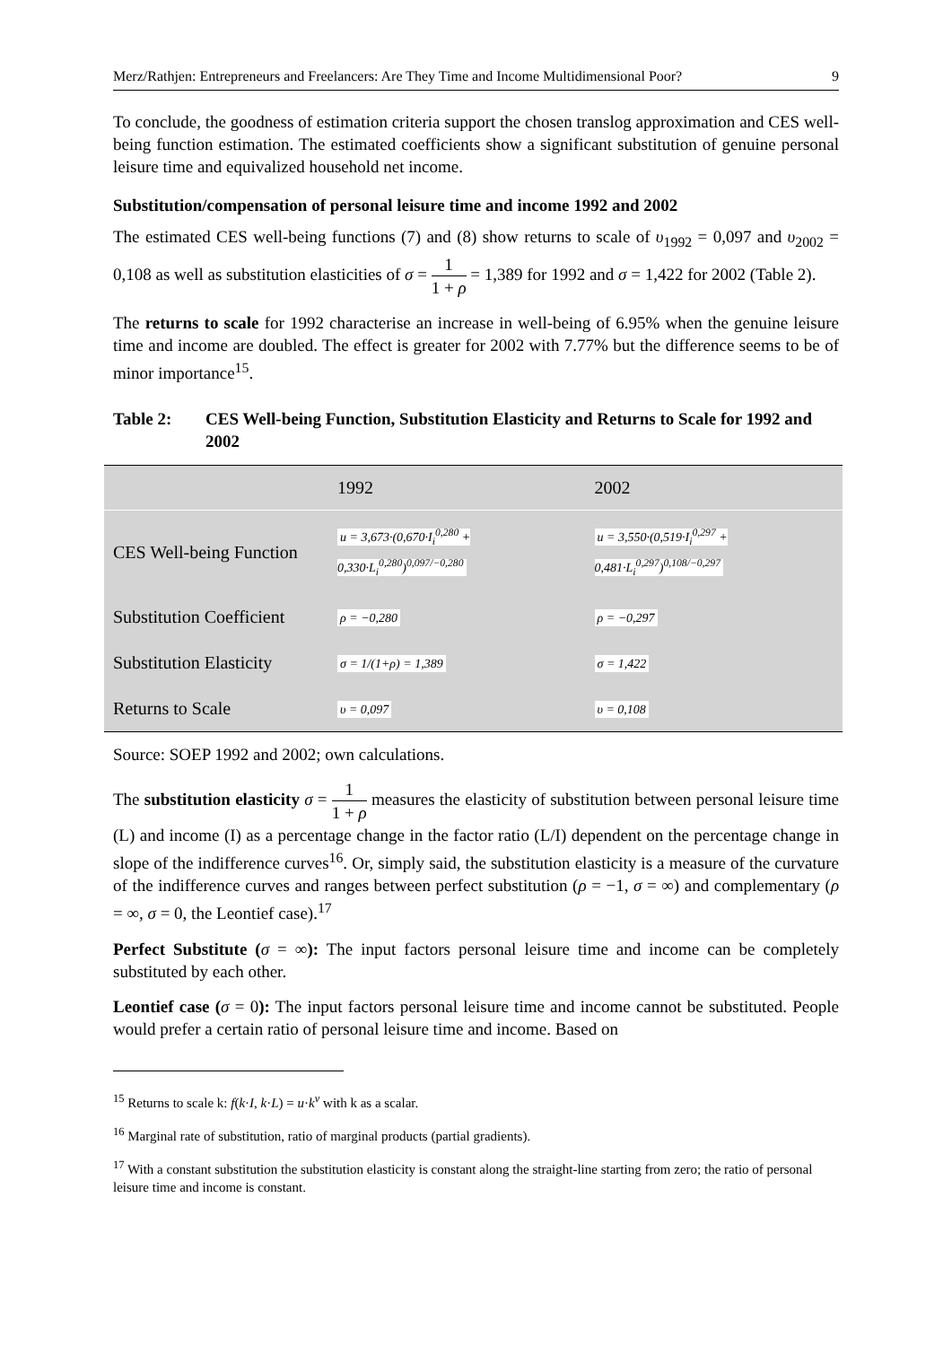Merz/Rathjen: Entrepreneurs and Freelancers: Are They Time and Income Multidimensional Poor? 9
To conclude, the goodness of estimation criteria support the chosen translog approximation and CES well-being function estimation. The estimated coefficients show a significant substitution of genuine personal leisure time and equivalized household net income.
Substitution/compensation of personal leisure time and income 1992 and 2002
The estimated CES well-being functions (7) and (8) show returns to scale of υ<sub>1992</sub> = 0,097 and υ<sub>2002</sub> = 0,108 as well as substitution elasticities of σ = 1 1 + ρ = 1,389 for 1992 and σ = 1,422 for 2002 (Table 2).
The returns to scale for 1992 characterise an increase in well-being of 6.95% when the genuine leisure time and income are doubled. The effect is greater for 2002 with 7.77% but the difference seems to be of minor importance<sup>15</sup>.
Table 2: CES Well-being Function, Substitution Elasticity and Returns to Scale for 1992 and 2002
| | 1992 | 2002 |
| --- | --- | --- |
| CES Well-being Function | u = 3,673·(0,670·I<sub>i</sub><sup>0,280</sup> + 0,330·L<sub>i</sub><sup>0,280</sup>)<sup>0,097/−0,280</sup> | u = 3,550·(0,519·I<sub>i</sub><sup>0,297</sup> + 0,481·L<sub>i</sub><sup>0,297</sup>)<sup>0,108/−0,297</sup> |
| Substitution Coefficient | ρ = −0,280 | ρ = −0,297 |
| Substitution Elasticity | σ = 1/(1+ρ) = 1,389 | σ = 1,422 |
| Returns to Scale | υ = 0,097 | υ = 0,108 |
Source: SOEP 1992 and 2002; own calculations.
The substitution elasticity σ = 1 1 + ρ measures the elasticity of substitution between personal leisure time (L) and income (I) as a percentage change in the factor ratio (L/I) dependent on the percentage change in slope of the indifference curves<sup>16</sup>. Or, simply said, the substitution elasticity is a measure of the curvature of the indifference curves and ranges between perfect substitution (ρ = −1, σ = ∞) and complementary (ρ = ∞, σ = 0, the Leontief case).<sup>17</sup>
Perfect Substitute (σ = ∞): The input factors personal leisure time and income can be completely substituted by each other.
Leontief case (σ = 0): The input factors personal leisure time and income cannot be substituted. People would prefer a certain ratio of personal leisure time and income. Based on
<sup>15</sup> Returns to scale k: f(k·I, k·L) = u·k<sup>ν</sup> with k as a scalar.
<sup>16</sup> Marginal rate of substitution, ratio of marginal products (partial gradients).
<sup>17</sup> With a constant substitution the substitution elasticity is constant along the straight-line starting from zero; the ratio of personal leisure time and income is constant.